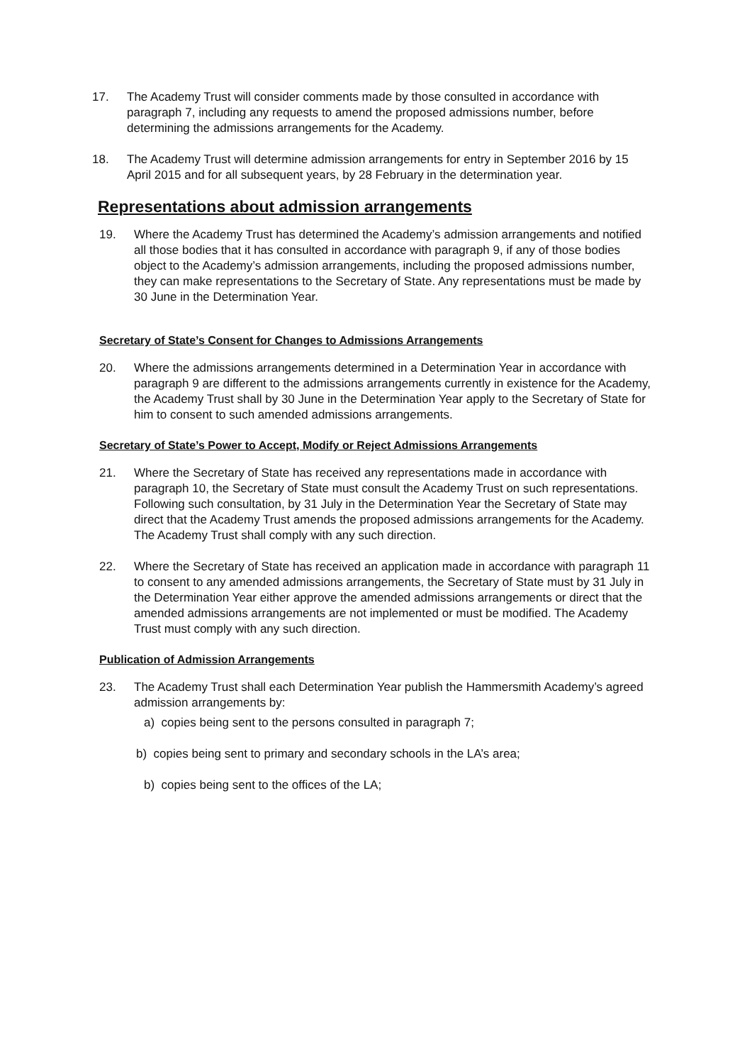17. The Academy Trust will consider comments made by those consulted in accordance with paragraph 7, including any requests to amend the proposed admissions number, before determining the admissions arrangements for the Academy.
18. The Academy Trust will determine admission arrangements for entry in September 2016 by 15 April 2015 and for all subsequent years, by 28 February in the determination year.
Representations about admission arrangements
19. Where the Academy Trust has determined the Academy’s admission arrangements and notified all those bodies that it has consulted in accordance with paragraph 9, if any of those bodies object to the Academy’s admission arrangements, including the proposed admissions number, they can make representations to the Secretary of State. Any representations must be made by 30 June in the Determination Year.
Secretary of State’s Consent for Changes to Admissions Arrangements
20. Where the admissions arrangements determined in a Determination Year in accordance with paragraph 9 are different to the admissions arrangements currently in existence for the Academy, the Academy Trust shall by 30 June in the Determination Year apply to the Secretary of State for him to consent to such amended admissions arrangements.
Secretary of State’s Power to Accept, Modify or Reject Admissions Arrangements
21. Where the Secretary of State has received any representations made in accordance with paragraph 10, the Secretary of State must consult the Academy Trust on such representations. Following such consultation, by 31 July in the Determination Year the Secretary of State may direct that the Academy Trust amends the proposed admissions arrangements for the Academy. The Academy Trust shall comply with any such direction.
22. Where the Secretary of State has received an application made in accordance with paragraph 11 to consent to any amended admissions arrangements, the Secretary of State must by 31 July in the Determination Year either approve the amended admissions arrangements or direct that the amended admissions arrangements are not implemented or must be modified. The Academy Trust must comply with any such direction.
Publication of Admission Arrangements
23. The Academy Trust shall each Determination Year publish the Hammersmith Academy’s agreed admission arrangements by:
a) copies being sent to the persons consulted in paragraph 7;
b) copies being sent to primary and secondary schools in the LA’s area;
b) copies being sent to the offices of the LA;